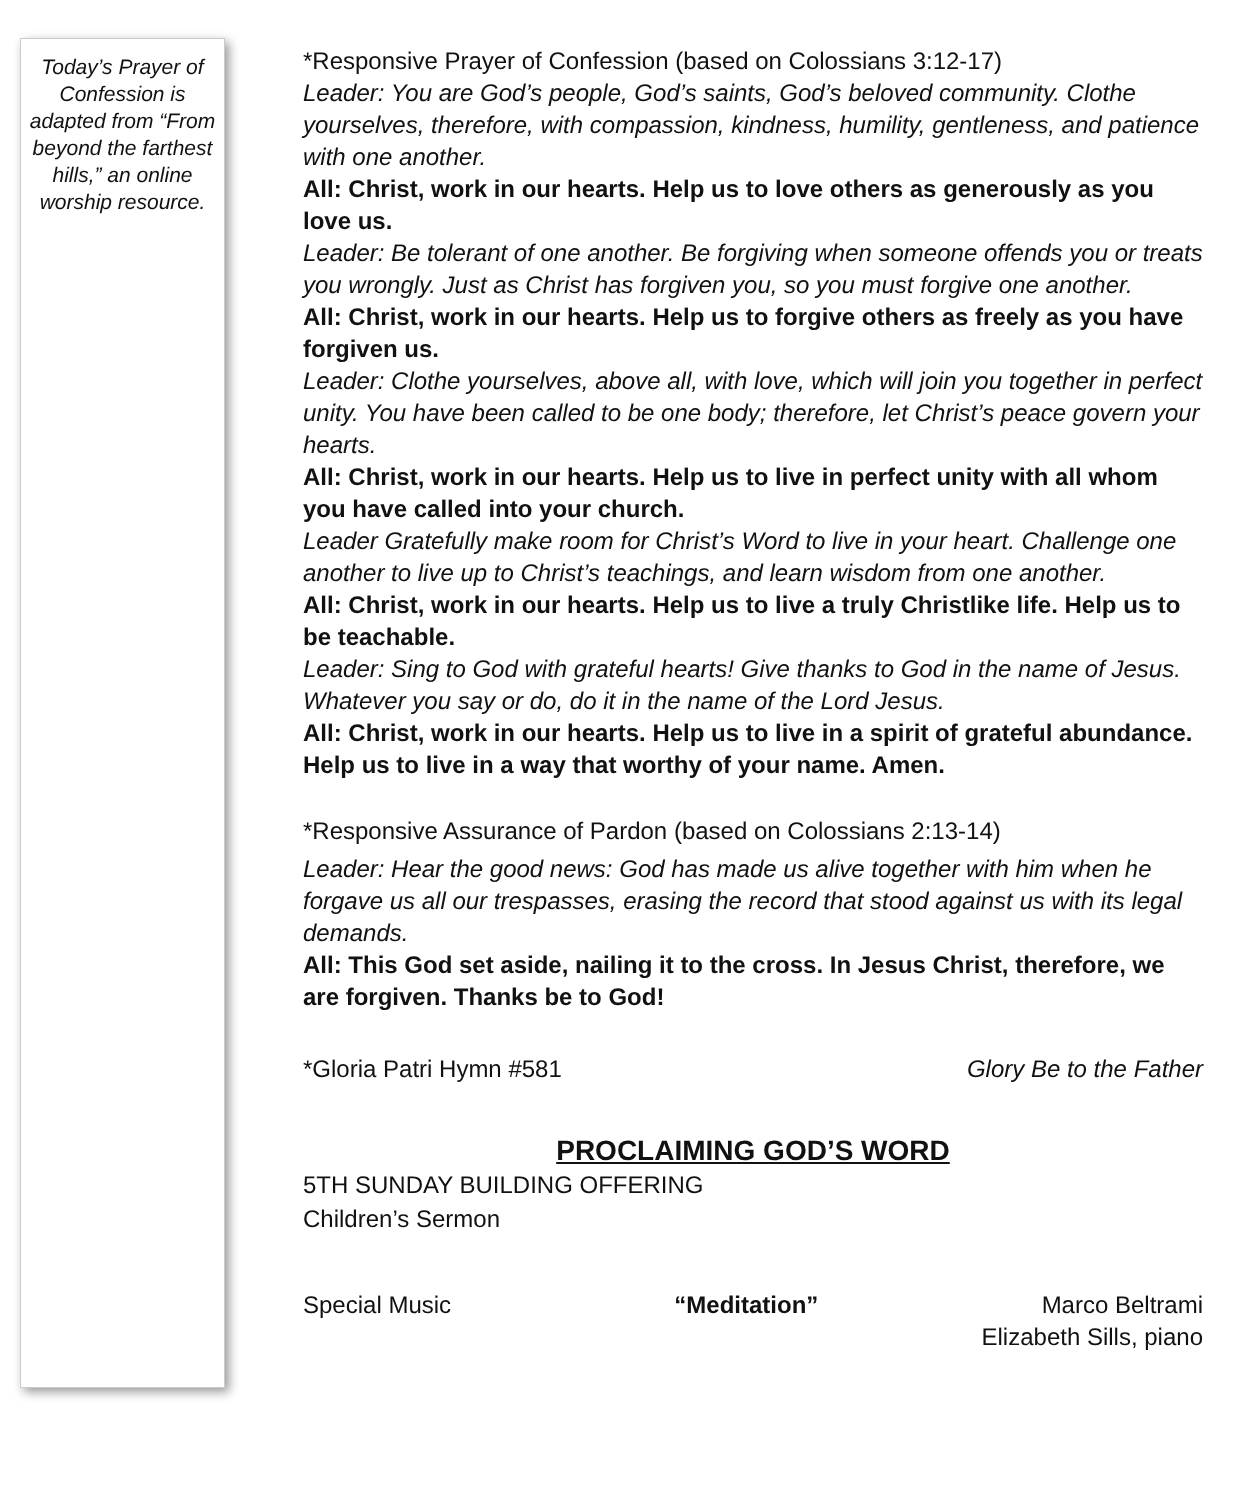Today’s Prayer of Confession is adapted from “From beyond the farthest hills,” an online worship resource.
*Responsive Prayer of Confession (based on Colossians 3:12-17)
Leader: You are God’s people, God’s saints, God’s beloved community. Clothe yourselves, therefore, with compassion, kindness, humility, gentleness, and patience with one another.
All: Christ, work in our hearts. Help us to love others as generously as you love us.
Leader: Be tolerant of one another. Be forgiving when someone offends you or treats you wrongly. Just as Christ has forgiven you, so you must forgive one another.
All: Christ, work in our hearts. Help us to forgive others as freely as you have forgiven us.
Leader: Clothe yourselves, above all, with love, which will join you together in perfect unity. You have been called to be one body; therefore, let Christ’s peace govern your hearts.
All: Christ, work in our hearts. Help us to live in perfect unity with all whom you have called into your church.
Leader Gratefully make room for Christ’s Word to live in your heart. Challenge one another to live up to Christ’s teachings, and learn wisdom from one another.
All: Christ, work in our hearts. Help us to live a truly Christlike life. Help us to be teachable.
Leader: Sing to God with grateful hearts! Give thanks to God in the name of Jesus. Whatever you say or do, do it in the name of the Lord Jesus.
All: Christ, work in our hearts. Help us to live in a spirit of grateful abundance. Help us to live in a way that worthy of your name. Amen.
*Responsive Assurance of Pardon (based on Colossians 2:13-14)
Leader: Hear the good news: God has made us alive together with him when he forgave us all our trespasses, erasing the record that stood against us with its legal demands.
All: This God set aside, nailing it to the cross. In Jesus Christ, therefore, we are forgiven. Thanks be to God!
*Gloria Patri Hymn #581 Glory Be to the Father
PROCLAIMING GOD’S WORD
5TH SUNDAY BUILDING OFFERING
Children’s Sermon
Special Music “Meditation” Marco Beltrami
Elizabeth Sills, piano